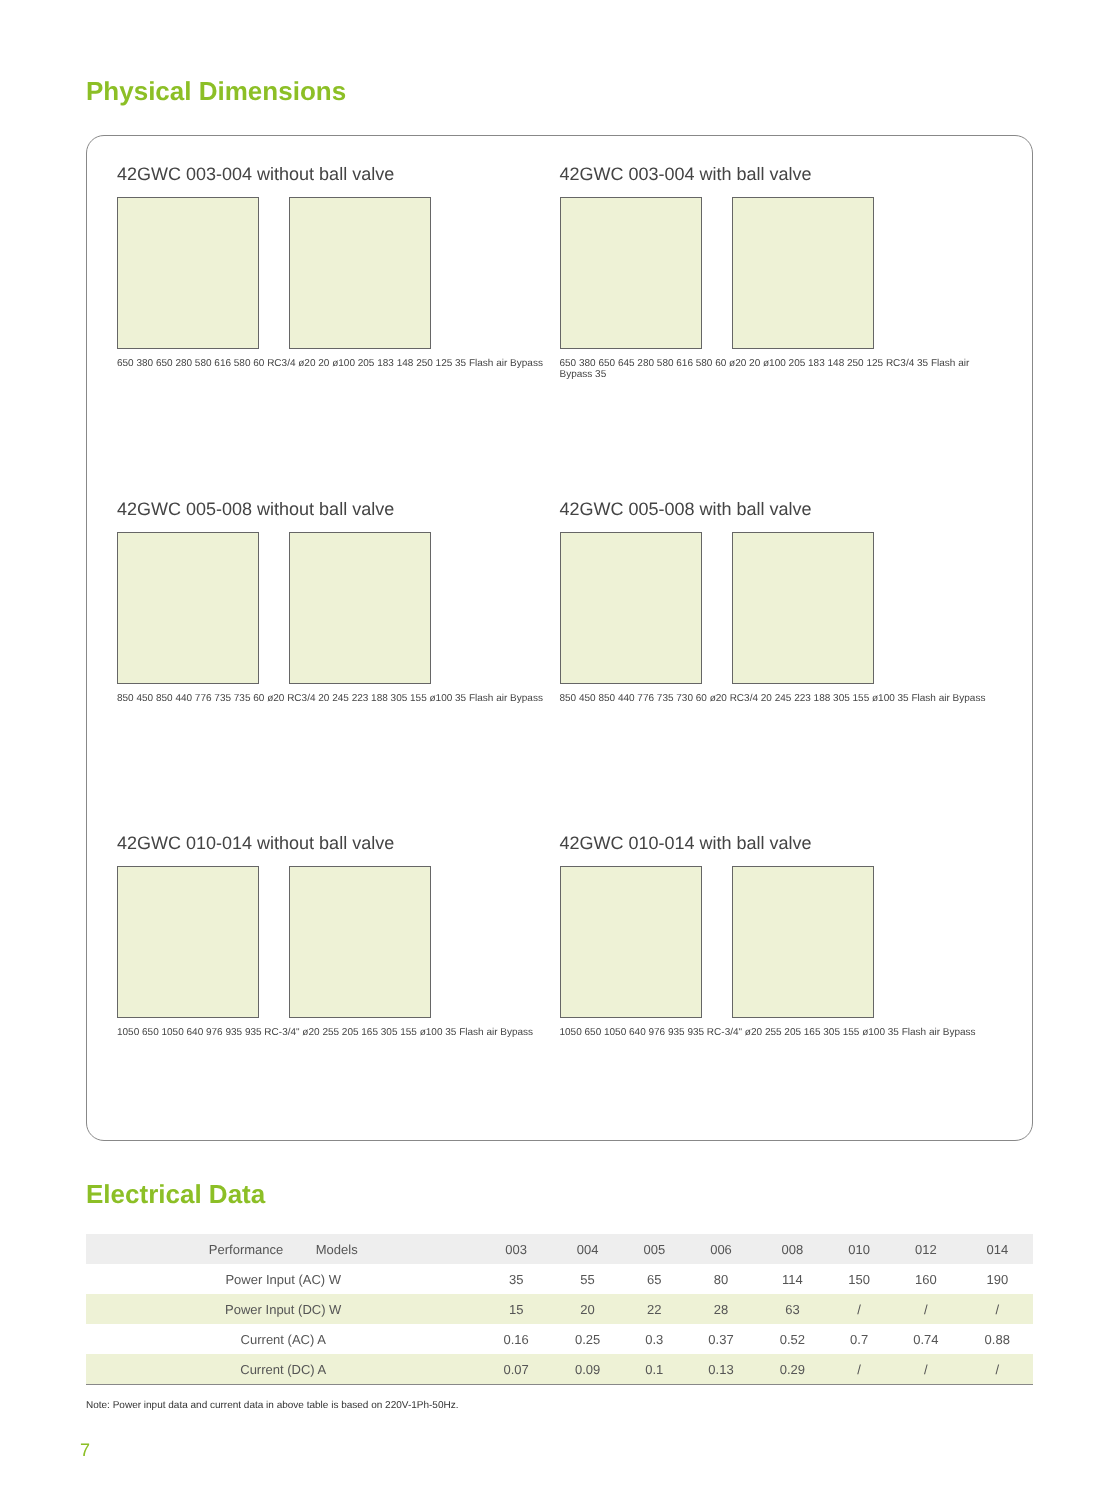Physical Dimensions
42GWC 003-004 without ball valve
650 380 650 280 580 616 580 60 RC3/4 ø20 20 ø100 205 183 148 250 125 35 Flash air Bypass
42GWC 003-004 with ball valve
650 380 650 645 280 580 616 580 60 ø20 20 ø100 205 183 148 250 125 RC3/4 35 Flash air Bypass 35
42GWC 005-008 without ball valve
850 450 850 440 776 735 735 60 ø20 RC3/4 20 245 223 188 305 155 ø100 35 Flash air Bypass
42GWC 005-008 with ball valve
850 450 850 440 776 735 730 60 ø20 RC3/4 20 245 223 188 305 155 ø100 35 Flash air Bypass
42GWC 010-014 without ball valve
1050 650 1050 640 976 935 935 RC-3/4" ø20 255 205 165 305 155 ø100 35 Flash air Bypass
42GWC 010-014 with ball valve
1050 650 1050 640 976 935 935 RC-3/4" ø20 255 205 165 305 155 ø100 35 Flash air Bypass
Electrical Data
| Performance Models | 003 | 004 | 005 | 006 | 008 | 010 | 012 | 014 |
| --- | --- | --- | --- | --- | --- | --- | --- | --- |
| Power Input (AC) W | 35 | 55 | 65 | 80 | 114 | 150 | 160 | 190 |
| Power Input (DC) W | 15 | 20 | 22 | 28 | 63 | / | / | / |
| Current (AC) A | 0.16 | 0.25 | 0.3 | 0.37 | 0.52 | 0.7 | 0.74 | 0.88 |
| Current (DC) A | 0.07 | 0.09 | 0.1 | 0.13 | 0.29 | / | / | / |
Note: Power input data and current data in above table is based on 220V-1Ph-50Hz.
7